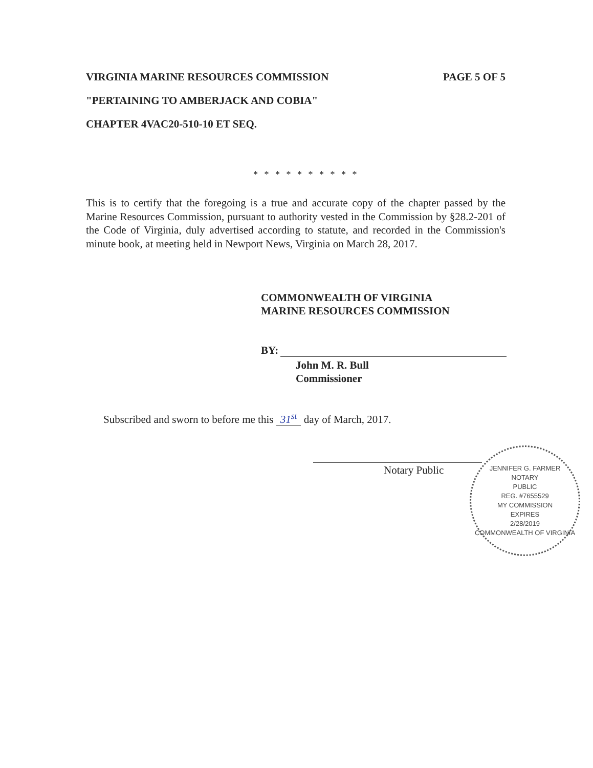VIRGINIA MARINE RESOURCES COMMISSION PAGE 5 OF 5
"PERTAINING TO AMBERJACK AND COBIA"
CHAPTER 4VAC20-510-10 ET SEQ.
* * * * * * * * * *
This is to certify that the foregoing is a true and accurate copy of the chapter passed by the Marine Resources Commission, pursuant to authority vested in the Commission by §28.2-201 of the Code of Virginia, duly advertised according to statute, and recorded in the Commission's minute book, at meeting held in Newport News, Virginia on March 28, 2017.
COMMONWEALTH OF VIRGINIA
MARINE RESOURCES COMMISSION
BY:
John M. R. Bull
Commissioner
Subscribed and sworn to before me this 31<sup>st</sup> day of March, 2017.
Notary Public
JENNIFER G. FARMER
NOTARY
PUBLIC
REG. #7655529
MY COMMISSION
EXPIRES
2/28/2019
COMMONWEALTH OF VIRGINIA